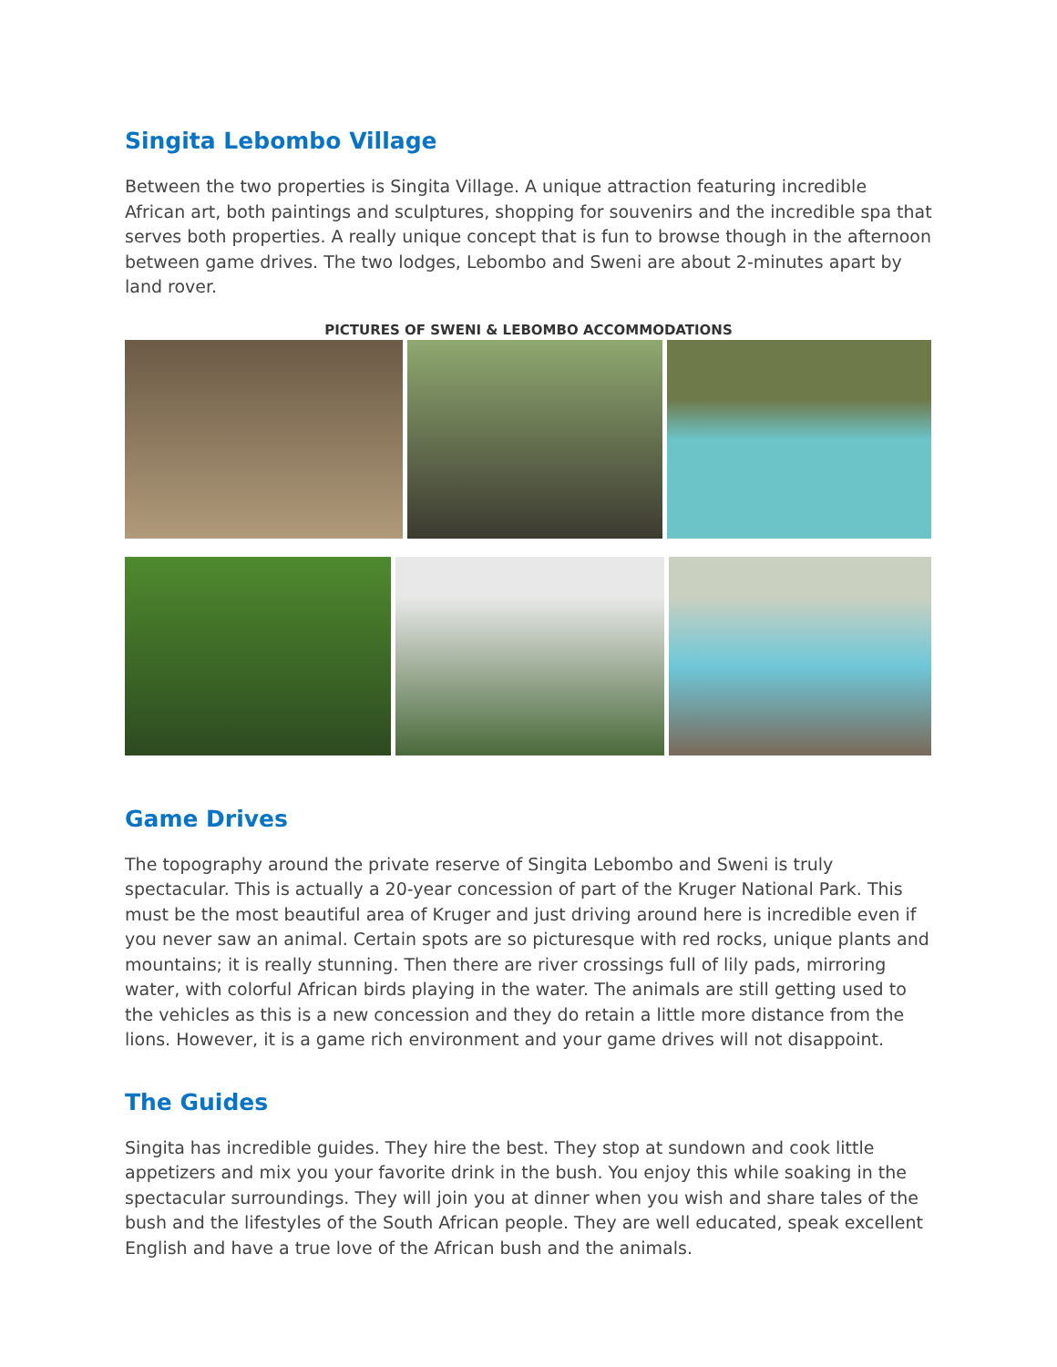Singita Lebombo Village
Between the two properties is Singita Village. A unique attraction featuring incredible African art, both paintings and sculptures, shopping for souvenirs and the incredible spa that serves both properties. A really unique concept that is fun to browse though in the afternoon between game drives. The two lodges, Lebombo and Sweni are about 2-minutes apart by land rover.
PICTURES OF SWENI & LEBOMBO ACCOMMODATIONS
Game Drives
The topography around the private reserve of Singita Lebombo and Sweni is truly spectacular. This is actually a 20-year concession of part of the Kruger National Park. This must be the most beautiful area of Kruger and just driving around here is incredible even if you never saw an animal. Certain spots are so picturesque with red rocks, unique plants and mountains; it is really stunning. Then there are river crossings full of lily pads, mirroring water, with colorful African birds playing in the water. The animals are still getting used to the vehicles as this is a new concession and they do retain a little more distance from the lions. However, it is a game rich environment and your game drives will not disappoint.
The Guides
Singita has incredible guides. They hire the best. They stop at sundown and cook little appetizers and mix you your favorite drink in the bush. You enjoy this while soaking in the spectacular surroundings. They will join you at dinner when you wish and share tales of the bush and the lifestyles of the South African people. They are well educated, speak excellent English and have a true love of the African bush and the animals.